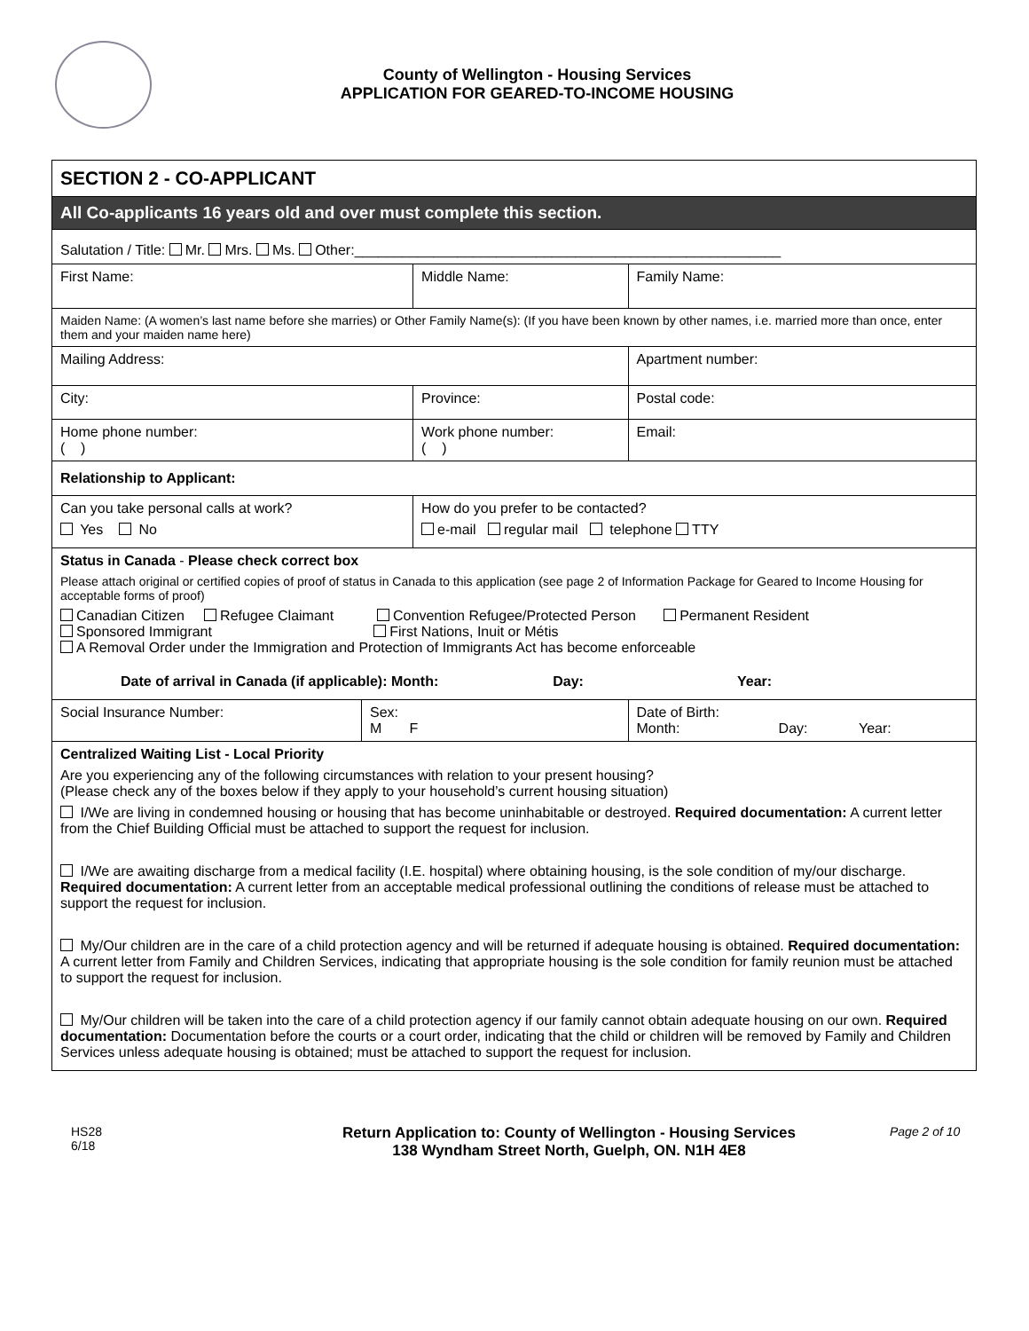County of Wellington - Housing Services
APPLICATION FOR GEARED-TO-INCOME HOUSING
| SECTION 2 - CO-APPLICANT | | | | |
| All Co-applicants 16 years old and over must complete this section. | | | | |
| Salutation / Title: Mr. Mrs. Ms. Other:______________________________________________________ | | | | |
| First Name: | | Middle Name: | | Family Name: |
| Maiden Name: (A women’s last name before she marries) or Other Family Name(s): (If you have been known by other names, i.e. married more than once, enter them and your maiden name here) | | | | |
| Mailing Address: | | | | Apartment number: |
| City: | | Province: | | Postal code: |
| Home phone number: ( ) | | Work phone number: ( ) | | Email: |
| Relationship to Applicant: | | | | |
| Can you take personal calls at work? Yes No | | How do you prefer to be contacted? e-mail regular mail telephone TTY | | |
| Status in Canada - Please check correct box Please attach original or certified copies of proof of status in Canada to this application (see page 2 of Information Package for Geared to Income Housing for acceptable forms of proof) Canadian Citizen Refugee Claimant Convention Refugee/Protected Person Permanent Resident Sponsored Immigrant First Nations, Inuit or Métis A Removal Order under the Immigration and Protection of Immigrants Act has become enforceable Date of arrival in Canada (if applicable): Month: Day: Year: | | | | |
| Social Insurance Number: | Sex: M F | | Date of Birth: Month: Day: Year: | |
| Centralized Waiting List - Local Priority Are you experiencing any of the following circumstances with relation to your present housing? (Please check any of the boxes below if they apply to your household’s current housing situation) I/We are living in condemned housing or housing that has become uninhabitable or destroyed. Required documentation: A current letter from the Chief Building Official must be attached to support the request for inclusion. I/We are awaiting discharge from a medical facility (I.E. hospital) where obtaining housing, is the sole condition of my/our discharge. Required documentation: A current letter from an acceptable medical professional outlining the conditions of release must be attached to support the request for inclusion. My/Our children are in the care of a child protection agency and will be returned if adequate housing is obtained. Required documentation: A current letter from Family and Children Services, indicating that appropriate housing is the sole condition for family reunion must be attached to support the request for inclusion. My/Our children will be taken into the care of a child protection agency if our family cannot obtain adequate housing on our own. Required documentation: Documentation before the courts or a court order, indicating that the child or children will be removed by Family and Children Services unless adequate housing is obtained; must be attached to support the request for inclusion. | | | | |
HS28
6/18
Return Application to: County of Wellington - Housing Services
138 Wyndham Street North, Guelph, ON. N1H 4E8
Page 2 of 10